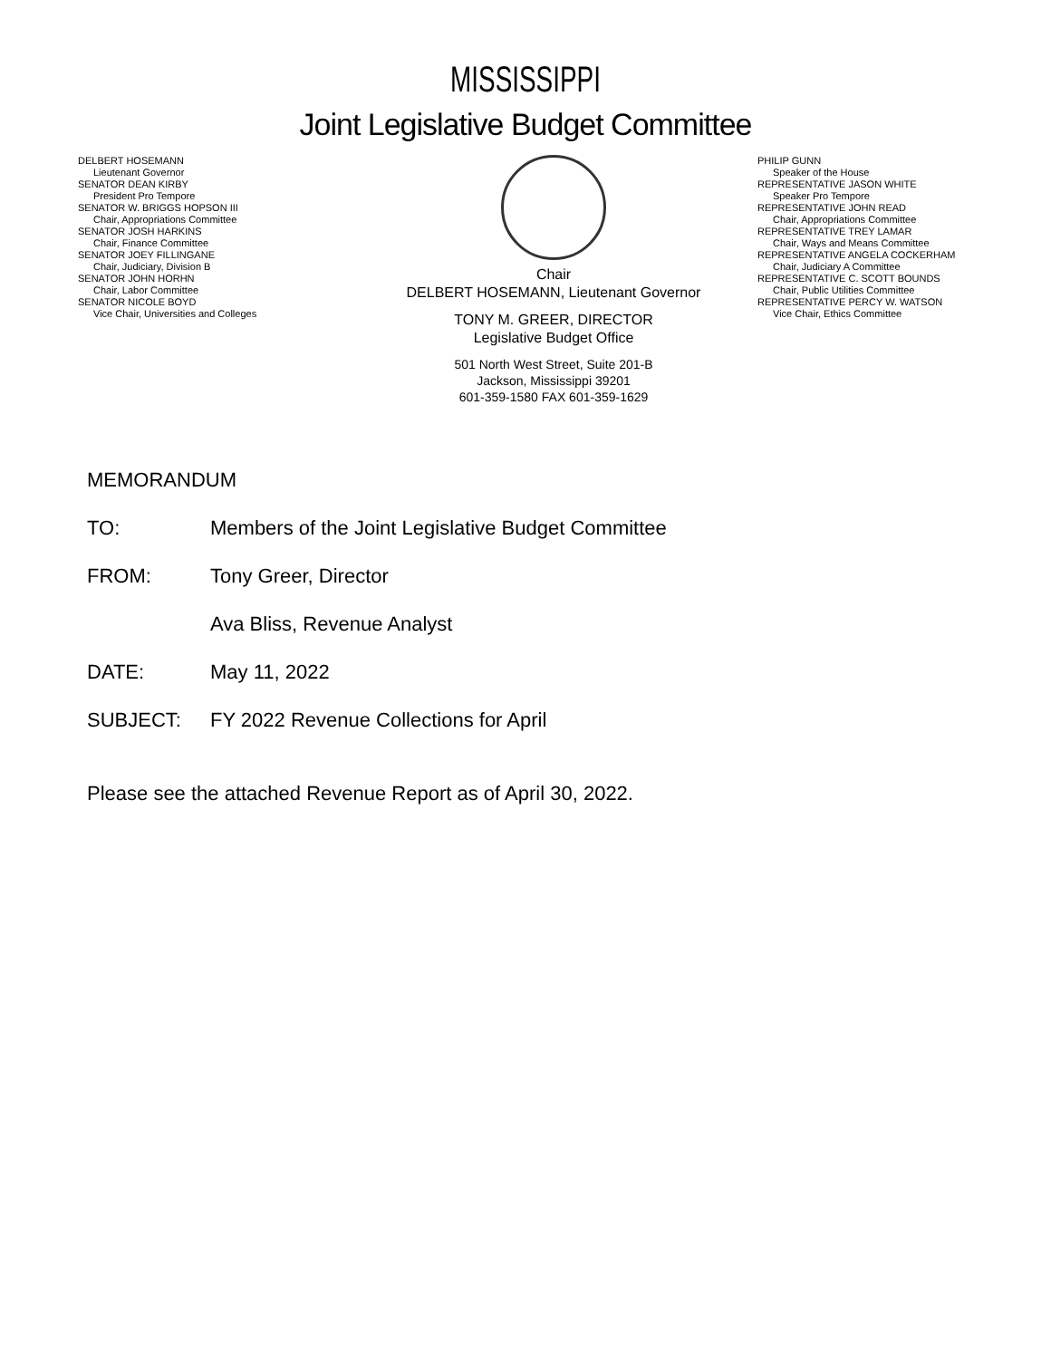MISSISSIPPI
Joint Legislative Budget Committee
DELBERT HOSEMANN
Lieutenant Governor
SENATOR DEAN KIRBY
President Pro Tempore
SENATOR W. BRIGGS HOPSON III
Chair, Appropriations Committee
SENATOR JOSH HARKINS
Chair, Finance Committee
SENATOR JOEY FILLINGANE
Chair, Judiciary, Division B
SENATOR JOHN HORHN
Chair, Labor Committee
SENATOR NICOLE BOYD
Vice Chair, Universities and Colleges
Chair
DELBERT HOSEMANN, Lieutenant Governor
TONY M. GREER, DIRECTOR
Legislative Budget Office
501 North West Street, Suite 201-B
Jackson, Mississippi 39201
601-359-1580 FAX 601-359-1629
PHILIP GUNN
Speaker of the House
REPRESENTATIVE JASON WHITE
Speaker Pro Tempore
REPRESENTATIVE JOHN READ
Chair, Appropriations Committee
REPRESENTATIVE TREY LAMAR
Chair, Ways and Means Committee
REPRESENTATIVE ANGELA COCKERHAM
Chair, Judiciary A Committee
REPRESENTATIVE C. SCOTT BOUNDS
Chair, Public Utilities Committee
REPRESENTATIVE PERCY W. WATSON
Vice Chair, Ethics Committee
MEMORANDUM
TO: Members of the Joint Legislative Budget Committee
FROM: Tony Greer, Director
Ava Bliss, Revenue Analyst
DATE: May 11, 2022
SUBJECT: FY 2022 Revenue Collections for April
Please see the attached Revenue Report as of April 30, 2022.